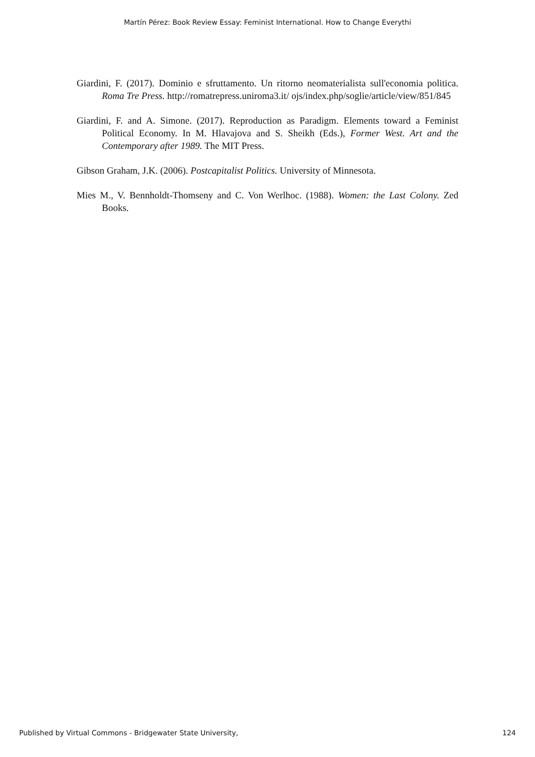Martín Pérez: Book Review Essay: Feminist International. How to Change Everythi
Giardini, F. (2017). Dominio e sfruttamento. Un ritorno neomaterialista sull'economia politica. Roma Tre Press. http://romatrepress.uniroma3.it/ ojs/index.php/soglie/article/view/851/845
Giardini, F. and A. Simone. (2017). Reproduction as Paradigm. Elements toward a Feminist Political Economy. In M. Hlavajova and S. Sheikh (Eds.), Former West. Art and the Contemporary after 1989. The MIT Press.
Gibson Graham, J.K. (2006). Postcapitalist Politics. University of Minnesota.
Mies M., V. Bennholdt-Thomseny and C. Von Werlhoc. (1988). Women: the Last Colony. Zed Books.
Published by Virtual Commons - Bridgewater State University, 124